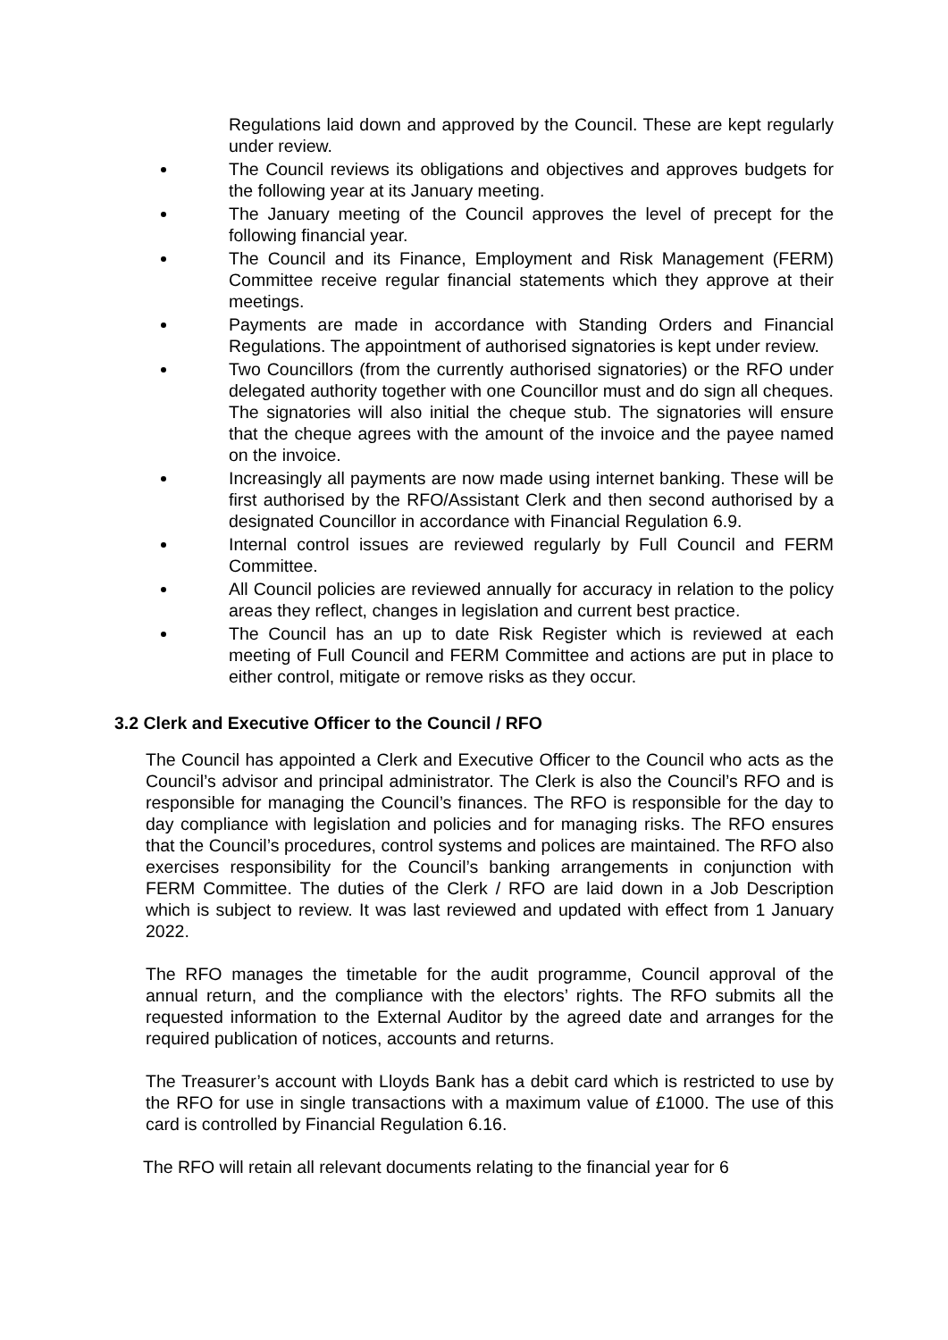Regulations laid down and approved by the Council. These are kept regularly under review.
The Council reviews its obligations and objectives and approves budgets for the following year at its January meeting.
The January meeting of the Council approves the level of precept for the following financial year.
The Council and its Finance, Employment and Risk Management (FERM) Committee receive regular financial statements which they approve at their meetings.
Payments are made in accordance with Standing Orders and Financial Regulations. The appointment of authorised signatories is kept under review.
Two Councillors (from the currently authorised signatories) or the RFO under delegated authority together with one Councillor must and do sign all cheques. The signatories will also initial the cheque stub. The signatories will ensure that the cheque agrees with the amount of the invoice and the payee named on the invoice.
Increasingly all payments are now made using internet banking. These will be first authorised by the RFO/Assistant Clerk and then second authorised by a designated Councillor in accordance with Financial Regulation 6.9.
Internal control issues are reviewed regularly by Full Council and FERM Committee.
All Council policies are reviewed annually for accuracy in relation to the policy areas they reflect, changes in legislation and current best practice.
The Council has an up to date Risk Register which is reviewed at each meeting of Full Council and FERM Committee and actions are put in place to either control, mitigate or remove risks as they occur.
3.2 Clerk and Executive Officer to the Council / RFO
The Council has appointed a Clerk and Executive Officer to the Council who acts as the Council’s advisor and principal administrator. The Clerk is also the Council’s RFO and is responsible for managing the Council’s finances. The RFO is responsible for the day to day compliance with legislation and policies and for managing risks. The RFO ensures that the Council’s procedures, control systems and polices are maintained. The RFO also exercises responsibility for the Council’s banking arrangements in conjunction with FERM Committee. The duties of the Clerk / RFO are laid down in a Job Description which is subject to review. It was last reviewed and updated with effect from 1 January 2022.
The RFO manages the timetable for the audit programme, Council approval of the annual return, and the compliance with the electors’ rights. The RFO submits all the requested information to the External Auditor by the agreed date and arranges for the required publication of notices, accounts and returns.
The Treasurer’s account with Lloyds Bank has a debit card which is restricted to use by the RFO for use in single transactions with a maximum value of £1000. The use of this card is controlled by Financial Regulation 6.16.
The RFO will retain all relevant documents relating to the financial year for 6